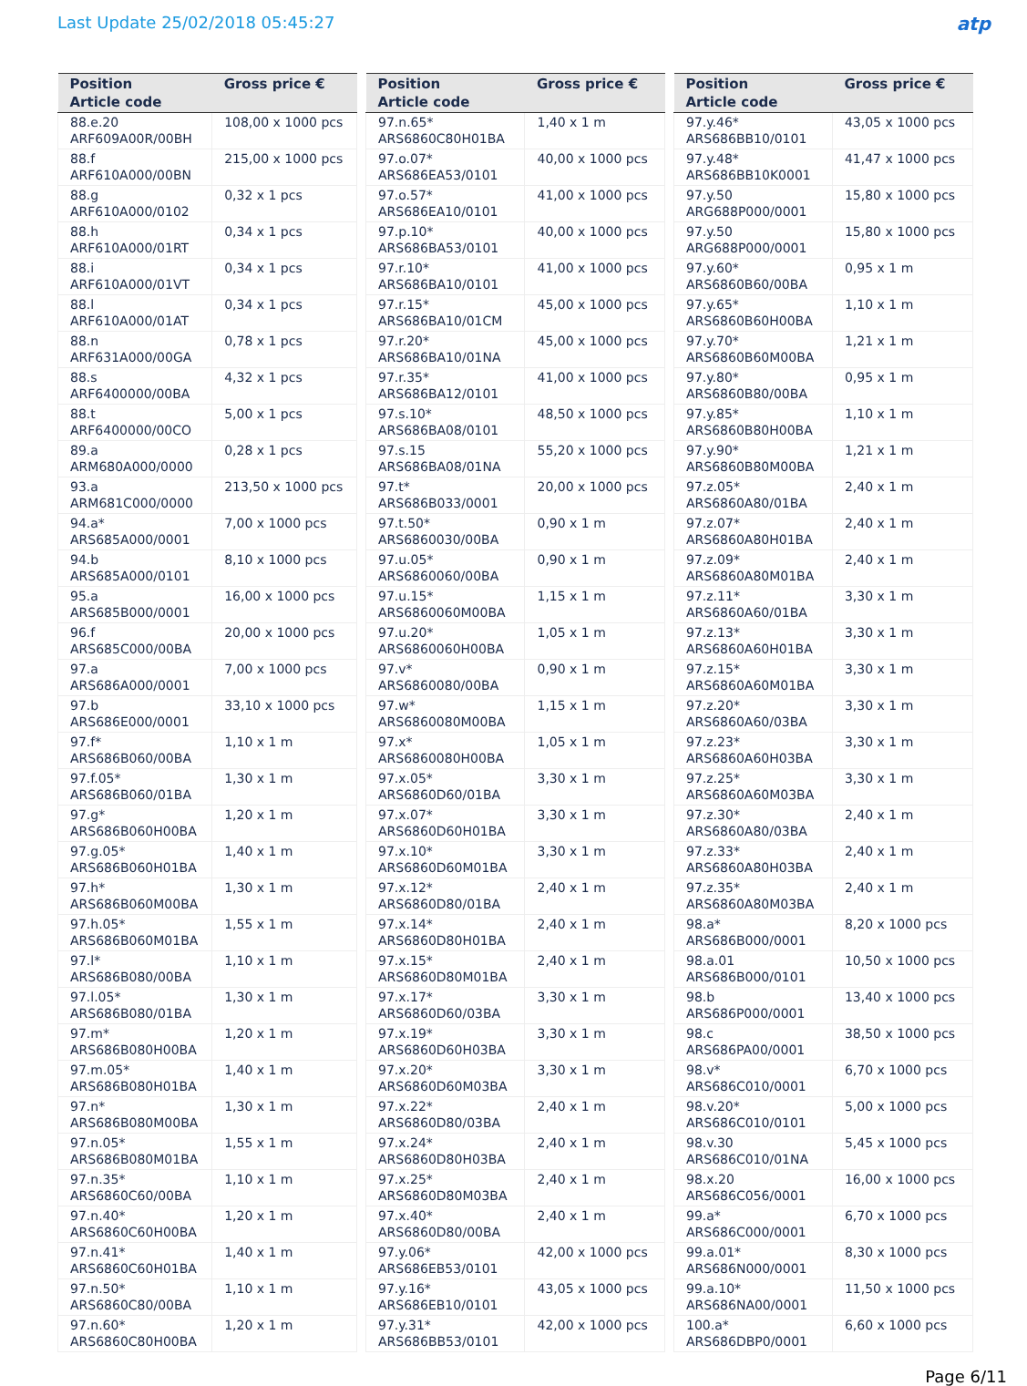Last Update 25/02/2018 05:45:27
atp
| Position Article code | Gross price € |
| --- | --- |
| 88.e.20 ARF609A00R/00BH | 108,00 x 1000 pcs |
| 88.f ARF610A000/00BN | 215,00 x 1000 pcs |
| 88.g ARF610A000/0102 | 0,32 x 1 pcs |
| 88.h ARF610A000/01RT | 0,34 x 1 pcs |
| 88.i ARF610A000/01VT | 0,34 x 1 pcs |
| 88.l ARF610A000/01AT | 0,34 x 1 pcs |
| 88.n ARF631A000/00GA | 0,78 x 1 pcs |
| 88.s ARF6400000/00BA | 4,32 x 1 pcs |
| 88.t ARF6400000/00CO | 5,00 x 1 pcs |
| 89.a ARM680A000/0000 | 0,28 x 1 pcs |
| 93.a ARM681C000/0000 | 213,50 x 1000 pcs |
| 94.a* ARS685A000/0001 | 7,00 x 1000 pcs |
| 94.b ARS685A000/0101 | 8,10 x 1000 pcs |
| 95.a ARS685B000/0001 | 16,00 x 1000 pcs |
| 96.f ARS685C000/00BA | 20,00 x 1000 pcs |
| 97.a ARS686A000/0001 | 7,00 x 1000 pcs |
| 97.b ARS686E000/0001 | 33,10 x 1000 pcs |
| 97.f* ARS686B060/00BA | 1,10 x 1 m |
| 97.f.05* ARS686B060/01BA | 1,30 x 1 m |
| 97.g* ARS686B060H00BA | 1,20 x 1 m |
| 97.g.05* ARS686B060H01BA | 1,40 x 1 m |
| 97.h* ARS686B060M00BA | 1,30 x 1 m |
| 97.h.05* ARS686B060M01BA | 1,55 x 1 m |
| 97.l* ARS686B080/00BA | 1,10 x 1 m |
| 97.l.05* ARS686B080/01BA | 1,30 x 1 m |
| 97.m* ARS686B080H00BA | 1,20 x 1 m |
| 97.m.05* ARS686B080H01BA | 1,40 x 1 m |
| 97.n* ARS686B080M00BA | 1,30 x 1 m |
| 97.n.05* ARS686B080M01BA | 1,55 x 1 m |
| 97.n.35* ARS6860C60/00BA | 1,10 x 1 m |
| 97.n.40* ARS6860C60H00BA | 1,20 x 1 m |
| 97.n.41* ARS6860C60H01BA | 1,40 x 1 m |
| 97.n.50* ARS6860C80/00BA | 1,10 x 1 m |
| 97.n.60* ARS6860C80H00BA | 1,20 x 1 m |
| Position Article code | Gross price € |
| --- | --- |
| 97.n.65* ARS6860C80H01BA | 1,40 x 1 m |
| 97.o.07* ARS686EA53/0101 | 40,00 x 1000 pcs |
| 97.o.57* ARS686EA10/0101 | 41,00 x 1000 pcs |
| 97.p.10* ARS686BA53/0101 | 40,00 x 1000 pcs |
| 97.r.10* ARS686BA10/0101 | 41,00 x 1000 pcs |
| 97.r.15* ARS686BA10/01CM | 45,00 x 1000 pcs |
| 97.r.20* ARS686BA10/01NA | 45,00 x 1000 pcs |
| 97.r.35* ARS686BA12/0101 | 41,00 x 1000 pcs |
| 97.s.10* ARS686BA08/0101 | 48,50 x 1000 pcs |
| 97.s.15 ARS686BA08/01NA | 55,20 x 1000 pcs |
| 97.t* ARS686B033/0001 | 20,00 x 1000 pcs |
| 97.t.50* ARS6860030/00BA | 0,90 x 1 m |
| 97.u.05* ARS6860060/00BA | 0,90 x 1 m |
| 97.u.15* ARS6860060M00BA | 1,15 x 1 m |
| 97.u.20* ARS6860060H00BA | 1,05 x 1 m |
| 97.v* ARS6860080/00BA | 0,90 x 1 m |
| 97.w* ARS6860080M00BA | 1,15 x 1 m |
| 97.x* ARS6860080H00BA | 1,05 x 1 m |
| 97.x.05* ARS6860D60/01BA | 3,30 x 1 m |
| 97.x.07* ARS6860D60H01BA | 3,30 x 1 m |
| 97.x.10* ARS6860D60M01BA | 3,30 x 1 m |
| 97.x.12* ARS6860D80/01BA | 2,40 x 1 m |
| 97.x.14* ARS6860D80H01BA | 2,40 x 1 m |
| 97.x.15* ARS6860D80M01BA | 2,40 x 1 m |
| 97.x.17* ARS6860D60/03BA | 3,30 x 1 m |
| 97.x.19* ARS6860D60H03BA | 3,30 x 1 m |
| 97.x.20* ARS6860D60M03BA | 3,30 x 1 m |
| 97.x.22* ARS6860D80/03BA | 2,40 x 1 m |
| 97.x.24* ARS6860D80H03BA | 2,40 x 1 m |
| 97.x.25* ARS6860D80M03BA | 2,40 x 1 m |
| 97.x.40* ARS6860D80/00BA | 2,40 x 1 m |
| 97.y.06* ARS686EB53/0101 | 42,00 x 1000 pcs |
| 97.y.16* ARS686EB10/0101 | 43,05 x 1000 pcs |
| 97.y.31* ARS686BB53/0101 | 42,00 x 1000 pcs |
| Position Article code | Gross price € |
| --- | --- |
| 97.y.46* ARS686BB10/0101 | 43,05 x 1000 pcs |
| 97.y.48* ARS686BB10K0001 | 41,47 x 1000 pcs |
| 97.y.50 ARG688P000/0001 | 15,80 x 1000 pcs |
| 97.y.50 ARG688P000/0001 | 15,80 x 1000 pcs |
| 97.y.60* ARS6860B60/00BA | 0,95 x 1 m |
| 97.y.65* ARS6860B60H00BA | 1,10 x 1 m |
| 97.y.70* ARS6860B60M00BA | 1,21 x 1 m |
| 97.y.80* ARS6860B80/00BA | 0,95 x 1 m |
| 97.y.85* ARS6860B80H00BA | 1,10 x 1 m |
| 97.y.90* ARS6860B80M00BA | 1,21 x 1 m |
| 97.z.05* ARS6860A80/01BA | 2,40 x 1 m |
| 97.z.07* ARS6860A80H01BA | 2,40 x 1 m |
| 97.z.09* ARS6860A80M01BA | 2,40 x 1 m |
| 97.z.11* ARS6860A60/01BA | 3,30 x 1 m |
| 97.z.13* ARS6860A60H01BA | 3,30 x 1 m |
| 97.z.15* ARS6860A60M01BA | 3,30 x 1 m |
| 97.z.20* ARS6860A60/03BA | 3,30 x 1 m |
| 97.z.23* ARS6860A60H03BA | 3,30 x 1 m |
| 97.z.25* ARS6860A60M03BA | 3,30 x 1 m |
| 97.z.30* ARS6860A80/03BA | 2,40 x 1 m |
| 97.z.33* ARS6860A80H03BA | 2,40 x 1 m |
| 97.z.35* ARS6860A80M03BA | 2,40 x 1 m |
| 98.a* ARS686B000/0001 | 8,20 x 1000 pcs |
| 98.a.01 ARS686B000/0101 | 10,50 x 1000 pcs |
| 98.b ARS686P000/0001 | 13,40 x 1000 pcs |
| 98.c ARS686PA00/0001 | 38,50 x 1000 pcs |
| 98.v* ARS686C010/0001 | 6,70 x 1000 pcs |
| 98.v.20* ARS686C010/0101 | 5,00 x 1000 pcs |
| 98.v.30 ARS686C010/01NA | 5,45 x 1000 pcs |
| 98.x.20 ARS686C056/0001 | 16,00 x 1000 pcs |
| 99.a* ARS686C000/0001 | 6,70 x 1000 pcs |
| 99.a.01* ARS686N000/0001 | 8,30 x 1000 pcs |
| 99.a.10* ARS686NA00/0001 | 11,50 x 1000 pcs |
| 100.a* ARS686DBP0/0001 | 6,60 x 1000 pcs |
Page 6/11